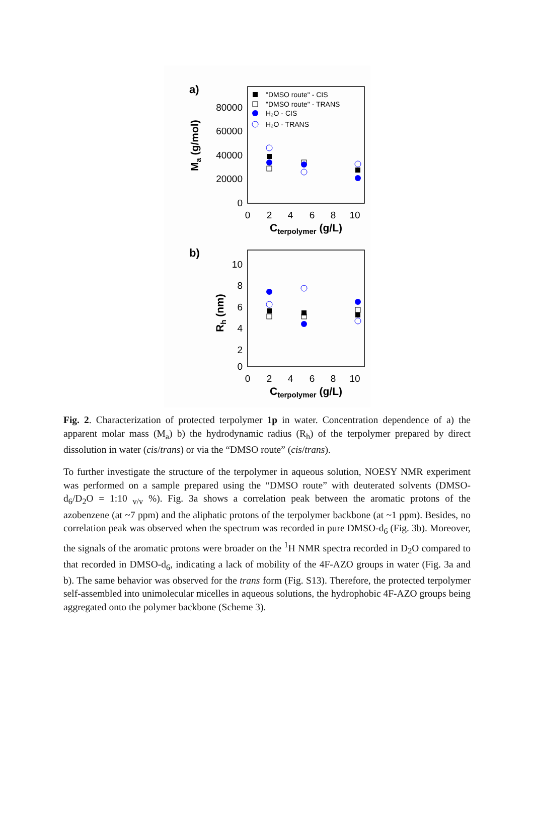a)
80000
60000
40000
20000
0
0
2
4
6
8
10
Cterpolymer (g/L)
Ma (g/mol)
"DMSO route" - CIS
"DMSO route" - TRANS
H₂O - CIS
H₂O - TRANS
b)
10
8
6
4
2
0
0
2
4
6
8
10
Cterpolymer (g/L)
Rh (nm)
Fig. 2. Characterization of protected terpolymer 1p in water. Concentration dependence of a) the apparent molar mass (M<sub>a</sub>) b) the hydrodynamic radius (R<sub>h</sub>) of the terpolymer prepared by direct dissolution in water (cis/trans) or via the “DMSO route” (cis/trans).
To further investigate the structure of the terpolymer in aqueous solution, NOESY NMR experiment was performed on a sample prepared using the “DMSO route” with deuterated solvents (DMSO-d<sub>6</sub>/D<sub>2</sub>O = 1:10 <sub>v/v</sub> %). Fig. 3a shows a correlation peak between the aromatic protons of the azobenzene (at ~7 ppm) and the aliphatic protons of the terpolymer backbone (at ~1 ppm). Besides, no correlation peak was observed when the spectrum was recorded in pure DMSO-d<sub>6</sub> (Fig. 3b). Moreover, the signals of the aromatic protons were broader on the <sup>1</sup>H NMR spectra recorded in D<sub>2</sub>O compared to that recorded in DMSO-d<sub>6</sub>, indicating a lack of mobility of the 4F-AZO groups in water (Fig. 3a and b). The same behavior was observed for the trans form (Fig. S13). Therefore, the protected terpolymer self-assembled into unimolecular micelles in aqueous solutions, the hydrophobic 4F-AZO groups being aggregated onto the polymer backbone (Scheme 3).